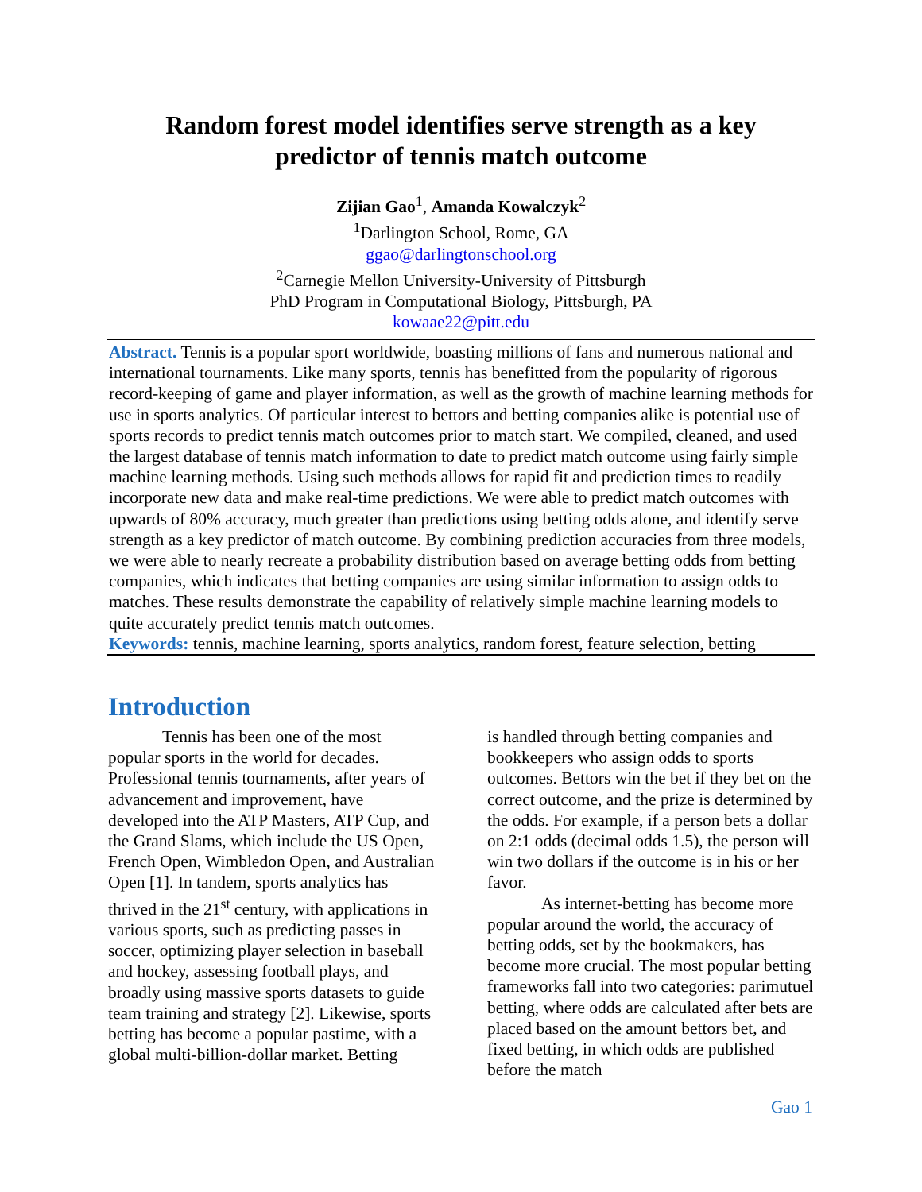Random forest model identifies serve strength as a key
predictor of tennis match outcome
Zijian Gao<sup>1</sup>, Amanda Kowalczyk<sup>2</sup>
<sup>1</sup> Darlington School, Rome, GA
ggao@darlingtonschool.org
<sup>2</sup> Carnegie Mellon University-University of Pittsburgh
PhD Program in Computational Biology, Pittsburgh, PA
kowaae22@pitt.edu
Abstract. Tennis is a popular sport worldwide, boasting millions of fans and numerous national and international tournaments. Like many sports, tennis has benefitted from the popularity of rigorous record-keeping of game and player information, as well as the growth of machine learning methods for use in sports analytics. Of particular interest to bettors and betting companies alike is potential use of sports records to predict tennis match outcomes prior to match start. We compiled, cleaned, and used the largest database of tennis match information to date to predict match outcome using fairly simple machine learning methods. Using such methods allows for rapid fit and prediction times to readily incorporate new data and make real-time predictions. We were able to predict match outcomes with upwards of 80% accuracy, much greater than predictions using betting odds alone, and identify serve strength as a key predictor of match outcome. By combining prediction accuracies from three models, we were able to nearly recreate a probability distribution based on average betting odds from betting companies, which indicates that betting companies are using similar information to assign odds to matches. These results demonstrate the capability of relatively simple machine learning models to quite accurately predict tennis match outcomes.
Keywords: tennis, machine learning, sports analytics, random forest, feature selection, betting
Introduction
Tennis has been one of the most popular sports in the world for decades. Professional tennis tournaments, after years of advancement and improvement, have developed into the ATP Masters, ATP Cup, and the Grand Slams, which include the US Open, French Open, Wimbledon Open, and Australian Open [1]. In tandem, sports analytics has thrived in the 21<sup>st</sup> century, with applications in various sports, such as predicting passes in soccer, optimizing player selection in baseball and hockey, assessing football plays, and broadly using massive sports datasets to guide team training and strategy [2]. Likewise, sports betting has become a popular pastime, with a global multi-billion-dollar market. Betting
is handled through betting companies and bookkeepers who assign odds to sports outcomes. Bettors win the bet if they bet on the correct outcome, and the prize is determined by the odds. For example, if a person bets a dollar on 2:1 odds (decimal odds 1.5), the person will win two dollars if the outcome is in his or her favor.
As internet-betting has become more popular around the world, the accuracy of betting odds, set by the bookmakers, has become more crucial. The most popular betting frameworks fall into two categories: parimutuel betting, where odds are calculated after bets are placed based on the amount bettors bet, and fixed betting, in which odds are published before the match
Gao 1